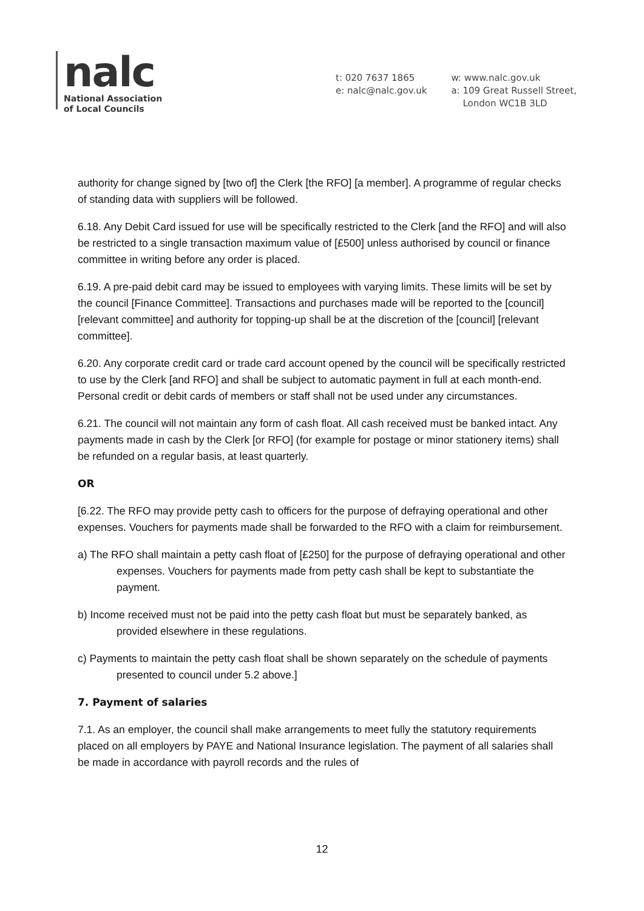nalc
National Association
of Local Councils
t: 020 7637 1865
e: nalc@nalc.gov.uk
w: www.nalc.gov.uk
a: 109 Great Russell Street,
London WC1B 3LD
authority for change signed by [two of] the Clerk [the RFO] [a member]. A programme of regular checks of standing data with suppliers will be followed.
6.18. Any Debit Card issued for use will be specifically restricted to the Clerk [and the RFO] and will also be restricted to a single transaction maximum value of [£500] unless authorised by council or finance committee in writing before any order is placed.
6.19. A pre-paid debit card may be issued to employees with varying limits. These limits will be set by the council [Finance Committee]. Transactions and purchases made will be reported to the [council] [relevant committee] and authority for topping-up shall be at the discretion of the [council] [relevant committee].
6.20. Any corporate credit card or trade card account opened by the council will be specifically restricted to use by the Clerk [and RFO] and shall be subject to automatic payment in full at each month-end. Personal credit or debit cards of members or staff shall not be used under any circumstances.
6.21. The council will not maintain any form of cash float. All cash received must be banked intact. Any payments made in cash by the Clerk [or RFO] (for example for postage or minor stationery items) shall be refunded on a regular basis, at least quarterly.
OR
[6.22. The RFO may provide petty cash to officers for the purpose of defraying operational and other expenses. Vouchers for payments made shall be forwarded to the RFO with a claim for reimbursement.
a) The RFO shall maintain a petty cash float of [£250] for the purpose of defraying operational and other expenses. Vouchers for payments made from petty cash shall be kept to substantiate the payment.
b) Income received must not be paid into the petty cash float but must be separately banked, as provided elsewhere in these regulations.
c) Payments to maintain the petty cash float shall be shown separately on the schedule of payments presented to council under 5.2 above.]
7. Payment of salaries
7.1. As an employer, the council shall make arrangements to meet fully the statutory requirements placed on all employers by PAYE and National Insurance legislation. The payment of all salaries shall be made in accordance with payroll records and the rules of
12